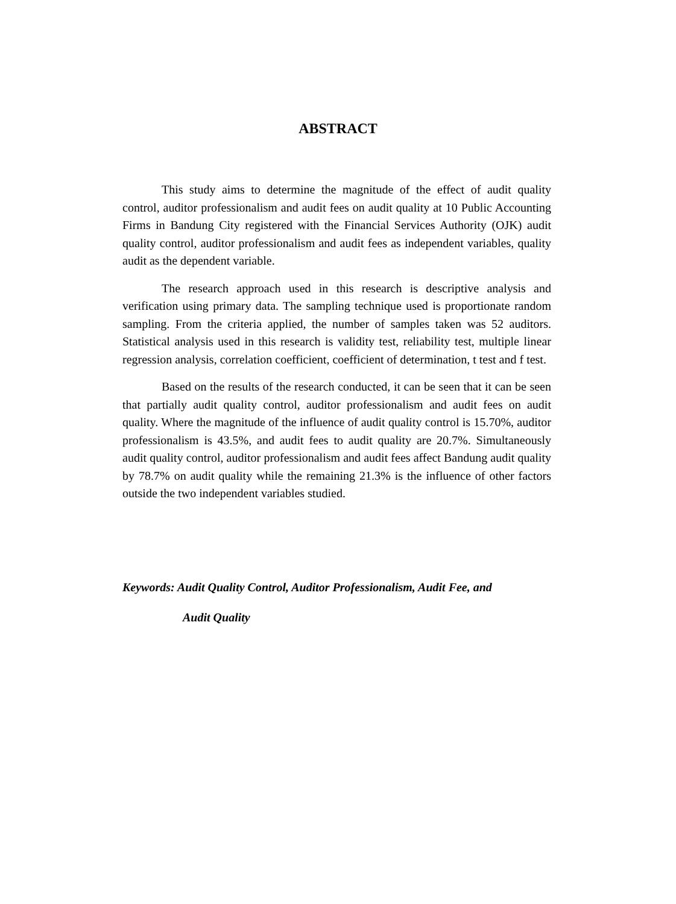ABSTRACT
This study aims to determine the magnitude of the effect of audit quality control, auditor professionalism and audit fees on audit quality at 10 Public Accounting Firms in Bandung City registered with the Financial Services Authority (OJK) audit quality control, auditor professionalism and audit fees as independent variables, quality audit as the dependent variable.
The research approach used in this research is descriptive analysis and verification using primary data. The sampling technique used is proportionate random sampling. From the criteria applied, the number of samples taken was 52 auditors. Statistical analysis used in this research is validity test, reliability test, multiple linear regression analysis, correlation coefficient, coefficient of determination, t test and f test.
Based on the results of the research conducted, it can be seen that it can be seen that partially audit quality control, auditor professionalism and audit fees on audit quality. Where the magnitude of the influence of audit quality control is 15.70%, auditor professionalism is 43.5%, and audit fees to audit quality are 20.7%. Simultaneously audit quality control, auditor professionalism and audit fees affect Bandung audit quality by 78.7% on audit quality while the remaining 21.3% is the influence of other factors outside the two independent variables studied.
Keywords: Audit Quality Control, Auditor Professionalism, Audit Fee, and
Audit Quality